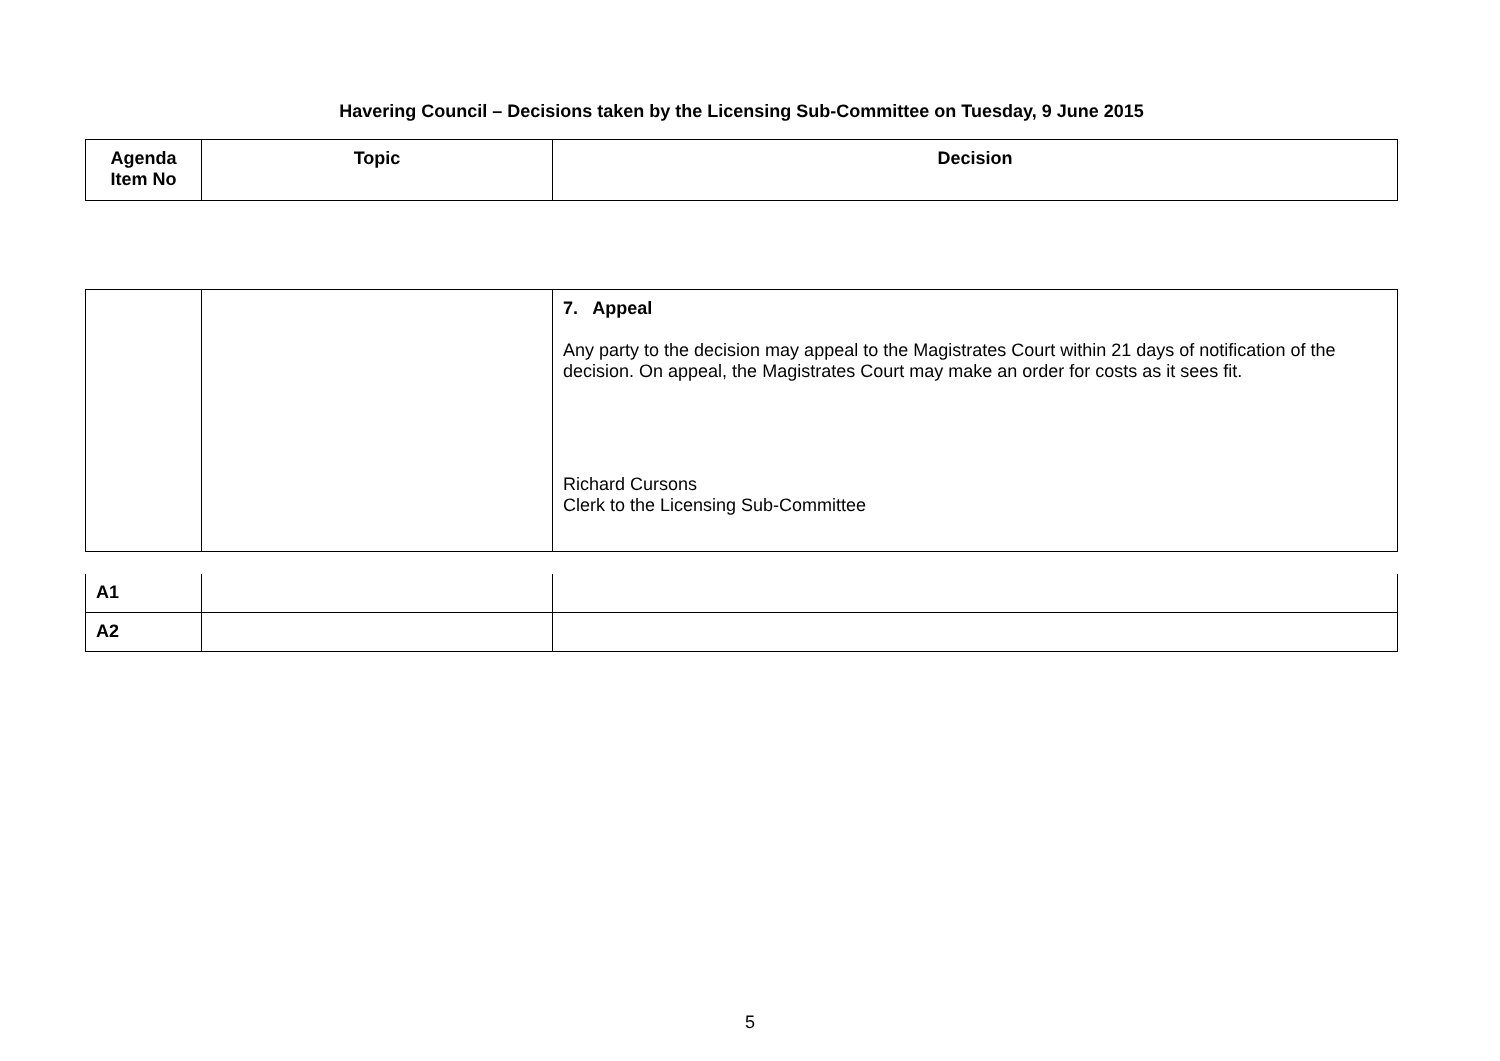Havering Council – Decisions taken by the Licensing Sub-Committee on Tuesday, 9 June 2015
| Agenda Item No | Topic | Decision |
| --- | --- | --- |
| | | 7. Appeal Any party to the decision may appeal to the Magistrates Court within 21 days of notification of the decision. On appeal, the Magistrates Court may make an order for costs as it sees fit. Richard Cursons Clerk to the Licensing Sub-Committee |
| A1 | | |
| A2 | | |
5